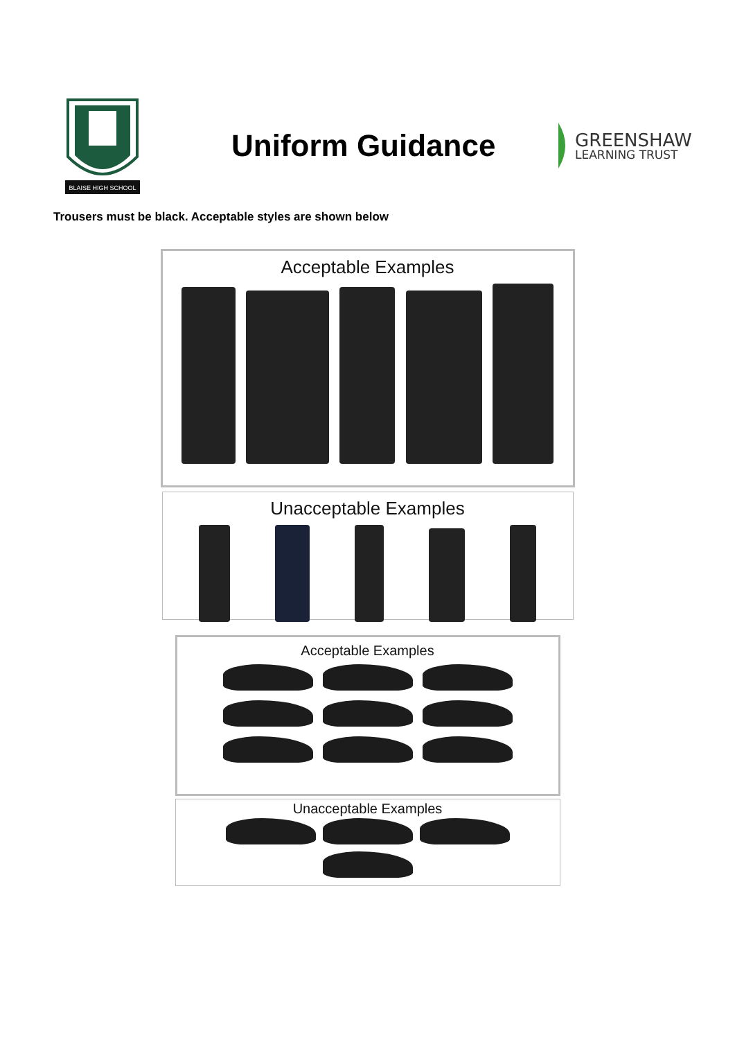BLAISE HIGH SCHOOL
Uniform Guidance
GREENSHAW
LEARNING TRUST
Trousers must be black. Acceptable styles are shown below
Acceptable Examples
Unacceptable Examples
Acceptable Examples
Unacceptable Examples